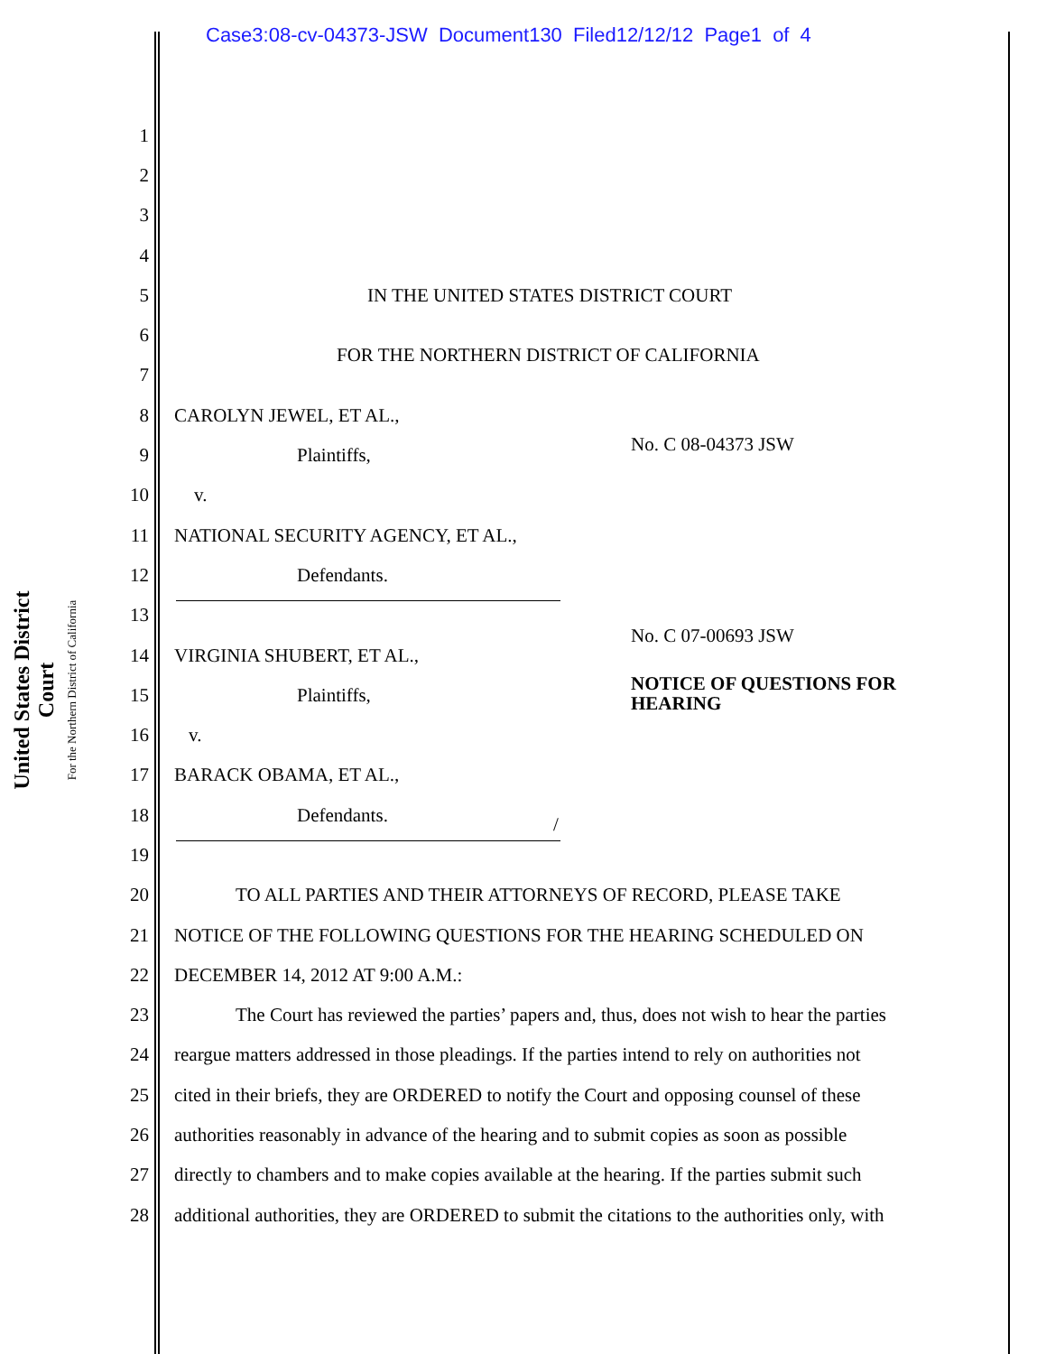Case3:08-cv-04373-JSW Document130 Filed12/12/12 Page1 of 4
United States District Court
For the Northern District of California
1
2
3
4
5
IN THE UNITED STATES DISTRICT COURT
6
7
FOR THE NORTHERN DISTRICT OF CALIFORNIA
8 CAROLYN JEWEL, ET AL.,
9 Plaintiffs, No. C 08-04373 JSW
10 v.
11
NATIONAL SECURITY AGENCY, ET AL.,
12 Defendants.
13
No. C 07-00693 JSW
14 VIRGINIA SHUBERT, ET AL.,
15
Plaintiffs, NOTICE OF QUESTIONS FOR
HEARING
16 v.
17 BARACK OBAMA, ET AL.,
18 Defendants. /
19
20
TO ALL PARTIES AND THEIR ATTORNEYS OF RECORD, PLEASE TAKE
21
NOTICE OF THE FOLLOWING QUESTIONS FOR THE HEARING SCHEDULED ON
22
DECEMBER 14, 2012 AT 9:00 A.M.:
23
The Court has reviewed the parties’ papers and, thus, does not wish to hear the parties
24
reargue matters addressed in those pleadings. If the parties intend to rely on authorities not
25
cited in their briefs, they are ORDERED to notify the Court and opposing counsel of these
26
authorities reasonably in advance of the hearing and to submit copies as soon as possible
27
directly to chambers and to make copies available at the hearing. If the parties submit such
28
additional authorities, they are ORDERED to submit the citations to the authorities only, with